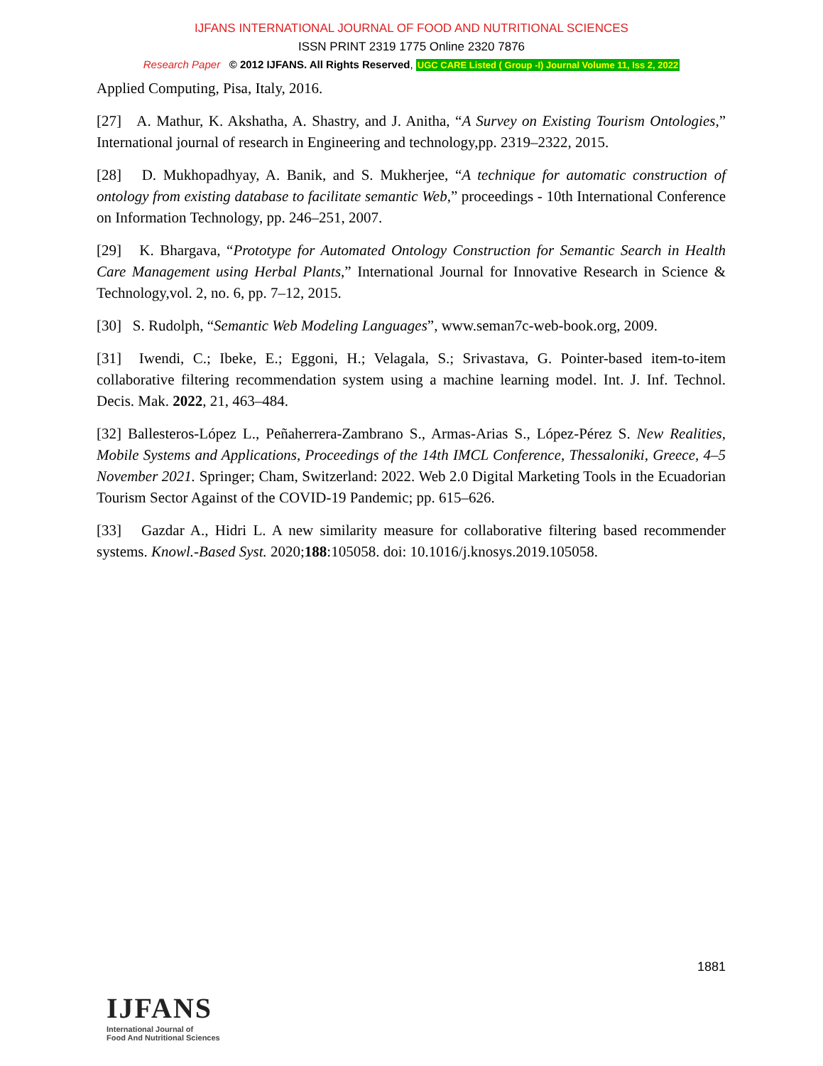IJFANS INTERNATIONAL JOURNAL OF FOOD AND NUTRITIONAL SCIENCES
ISSN PRINT 2319 1775 Online 2320 7876
Research Paper © 2012 IJFANS. All Rights Reserved, UGC CARE Listed ( Group -I) Journal Volume 11, Iss 2, 2022
Applied Computing, Pisa, Italy, 2016.
[27] A. Mathur, K. Akshatha, A. Shastry, and J. Anitha, “A Survey on Existing Tourism Ontologies,” International journal of research in Engineering and technology,pp. 2319–2322, 2015.
[28] D. Mukhopadhyay, A. Banik, and S. Mukherjee, “A technique for automatic construction of ontology from existing database to facilitate semantic Web,” proceedings - 10th International Conference on Information Technology, pp. 246–251, 2007.
[29] K. Bhargava, “Prototype for Automated Ontology Construction for Semantic Search in Health Care Management using Herbal Plants,” International Journal for Innovative Research in Science & Technology,vol. 2, no. 6, pp. 7–12, 2015.
[30] S. Rudolph, “Semantic Web Modeling Languages”, www.seman7c-web-book.org, 2009.
[31] Iwendi, C.; Ibeke, E.; Eggoni, H.; Velagala, S.; Srivastava, G. Pointer-based item-to-item collaborative filtering recommendation system using a machine learning model. Int. J. Inf. Technol. Decis. Mak. 2022, 21, 463–484.
[32] Ballesteros-López L., Peñaherrera-Zambrano S., Armas-Arias S., López-Pérez S. New Realities, Mobile Systems and Applications, Proceedings of the 14th IMCL Conference, Thessaloniki, Greece, 4–5 November 2021. Springer; Cham, Switzerland: 2022. Web 2.0 Digital Marketing Tools in the Ecuadorian Tourism Sector Against of the COVID-19 Pandemic; pp. 615–626.
[33] Gazdar A., Hidri L. A new similarity measure for collaborative filtering based recommender systems. Knowl.-Based Syst. 2020;188:105058. doi: 10.1016/j.knosys.2019.105058.
1881
IJFANS
International Journal of
Food And Nutritional Sciences